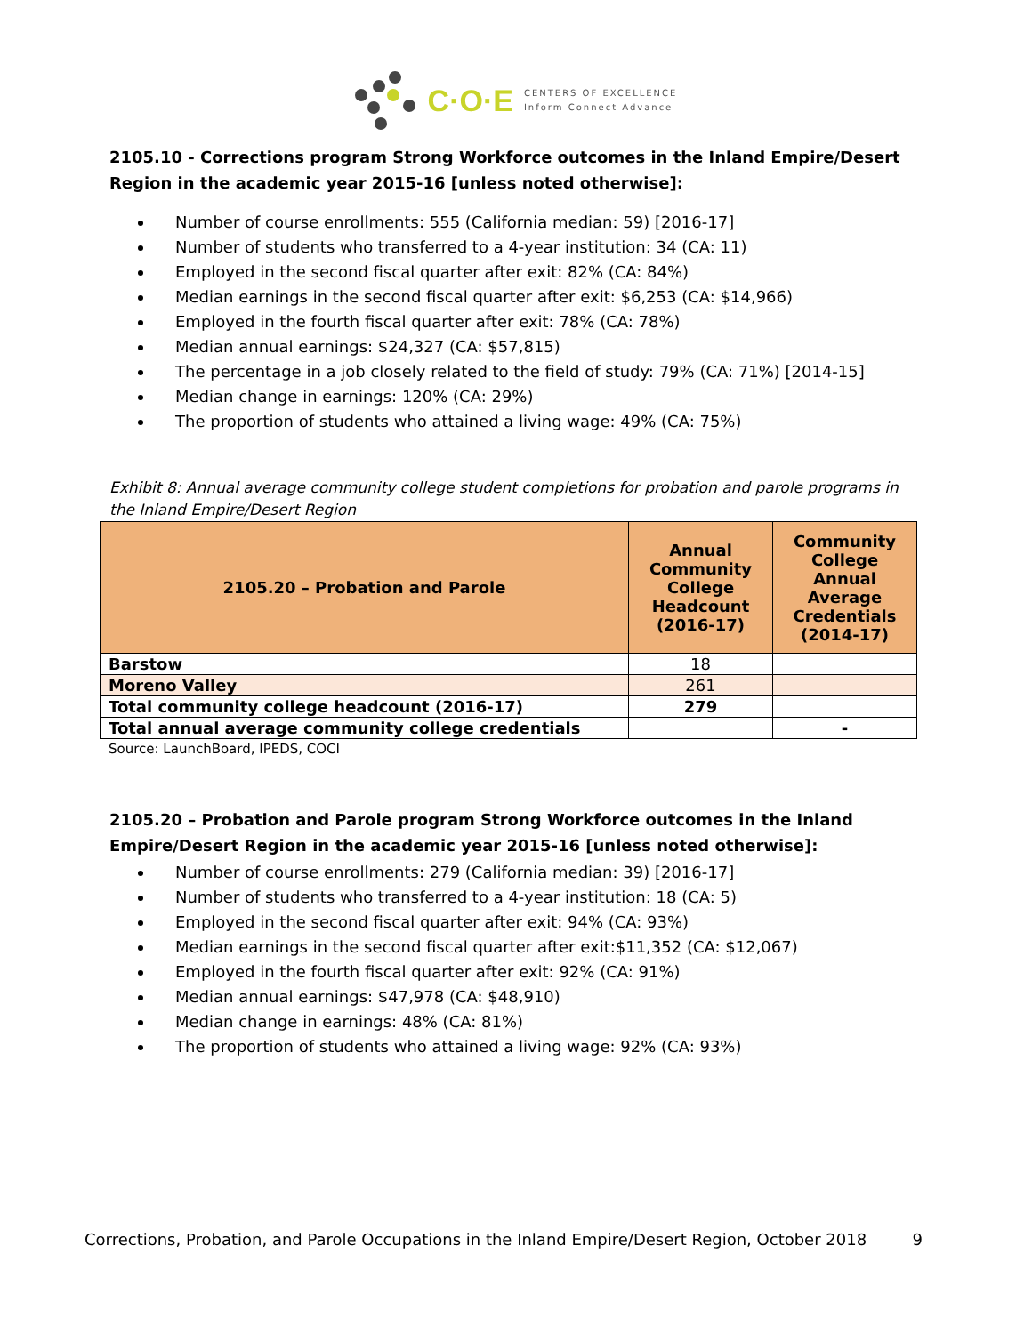C·O·E
CENTERS OF EXCELLENCE
Inform Connect Advance
2105.10 - Corrections program Strong Workforce outcomes in the Inland Empire/Desert Region in the academic year 2015-16 [unless noted otherwise]:
Number of course enrollments: 555 (California median: 59) [2016-17]
Number of students who transferred to a 4-year institution: 34 (CA: 11)
Employed in the second fiscal quarter after exit: 82% (CA: 84%)
Median earnings in the second fiscal quarter after exit: $6,253 (CA: $14,966)
Employed in the fourth fiscal quarter after exit: 78% (CA: 78%)
Median annual earnings: $24,327 (CA: $57,815)
The percentage in a job closely related to the field of study: 79% (CA: 71%) [2014-15]
Median change in earnings: 120% (CA: 29%)
The proportion of students who attained a living wage: 49% (CA: 75%)
Exhibit 8: Annual average community college student completions for probation and parole programs in the Inland Empire/Desert Region
| 2105.20 – Probation and Parole | Annual Community College Headcount (2016-17) | Community College Annual Average Credentials (2014-17) |
| --- | --- | --- |
| Barstow | 18 | |
| Moreno Valley | 261 | |
| Total community college headcount (2016-17) | 279 | |
| Total annual average community college credentials | | - |
Source: LaunchBoard, IPEDS, COCI
2105.20 – Probation and Parole program Strong Workforce outcomes in the Inland Empire/Desert Region in the academic year 2015-16 [unless noted otherwise]:
Number of course enrollments: 279 (California median: 39) [2016-17]
Number of students who transferred to a 4-year institution: 18 (CA: 5)
Employed in the second fiscal quarter after exit: 94% (CA: 93%)
Median earnings in the second fiscal quarter after exit:$11,352 (CA: $12,067)
Employed in the fourth fiscal quarter after exit: 92% (CA: 91%)
Median annual earnings: $47,978 (CA: $48,910)
Median change in earnings: 48% (CA: 81%)
The proportion of students who attained a living wage: 92% (CA: 93%)
Corrections, Probation, and Parole Occupations in the Inland Empire/Desert Region, October 2018 9